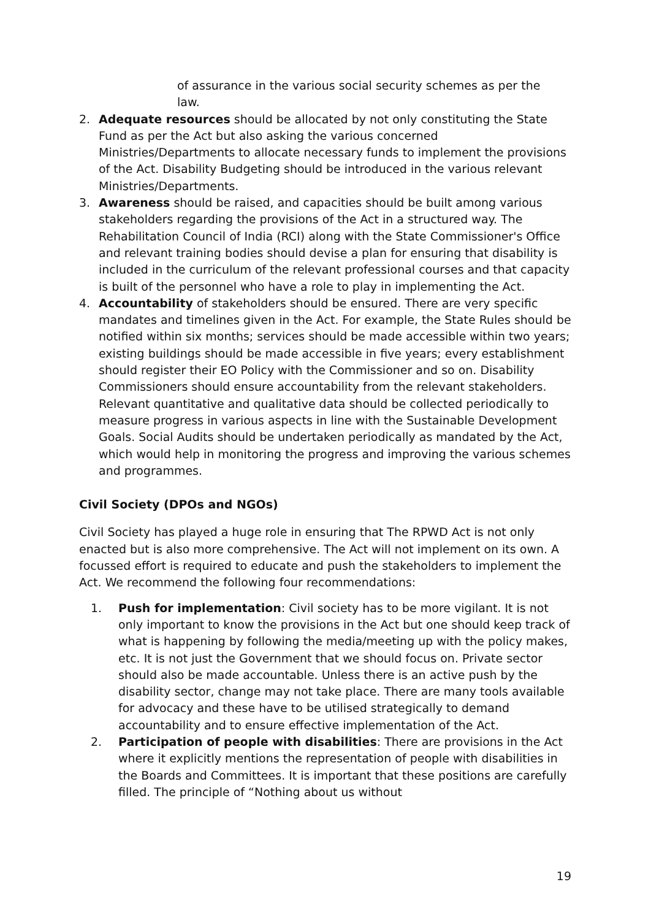of assurance in the various social security schemes as per the law.
2. Adequate resources should be allocated by not only constituting the State Fund as per the Act but also asking the various concerned Ministries/Departments to allocate necessary funds to implement the provisions of the Act. Disability Budgeting should be introduced in the various relevant Ministries/Departments.
3. Awareness should be raised, and capacities should be built among various stakeholders regarding the provisions of the Act in a structured way. The Rehabilitation Council of India (RCI) along with the State Commissioner's Office and relevant training bodies should devise a plan for ensuring that disability is included in the curriculum of the relevant professional courses and that capacity is built of the personnel who have a role to play in implementing the Act.
4. Accountability of stakeholders should be ensured. There are very specific mandates and timelines given in the Act. For example, the State Rules should be notified within six months; services should be made accessible within two years; existing buildings should be made accessible in five years; every establishment should register their EO Policy with the Commissioner and so on. Disability Commissioners should ensure accountability from the relevant stakeholders. Relevant quantitative and qualitative data should be collected periodically to measure progress in various aspects in line with the Sustainable Development Goals. Social Audits should be undertaken periodically as mandated by the Act, which would help in monitoring the progress and improving the various schemes and programmes.
Civil Society (DPOs and NGOs)
Civil Society has played a huge role in ensuring that The RPWD Act is not only enacted but is also more comprehensive. The Act will not implement on its own. A focussed effort is required to educate and push the stakeholders to implement the Act. We recommend the following four recommendations:
1. Push for implementation: Civil society has to be more vigilant. It is not only important to know the provisions in the Act but one should keep track of what is happening by following the media/meeting up with the policy makes, etc. It is not just the Government that we should focus on. Private sector should also be made accountable. Unless there is an active push by the disability sector, change may not take place. There are many tools available for advocacy and these have to be utilised strategically to demand accountability and to ensure effective implementation of the Act.
2. Participation of people with disabilities: There are provisions in the Act where it explicitly mentions the representation of people with disabilities in the Boards and Committees. It is important that these positions are carefully filled. The principle of “Nothing about us without
19